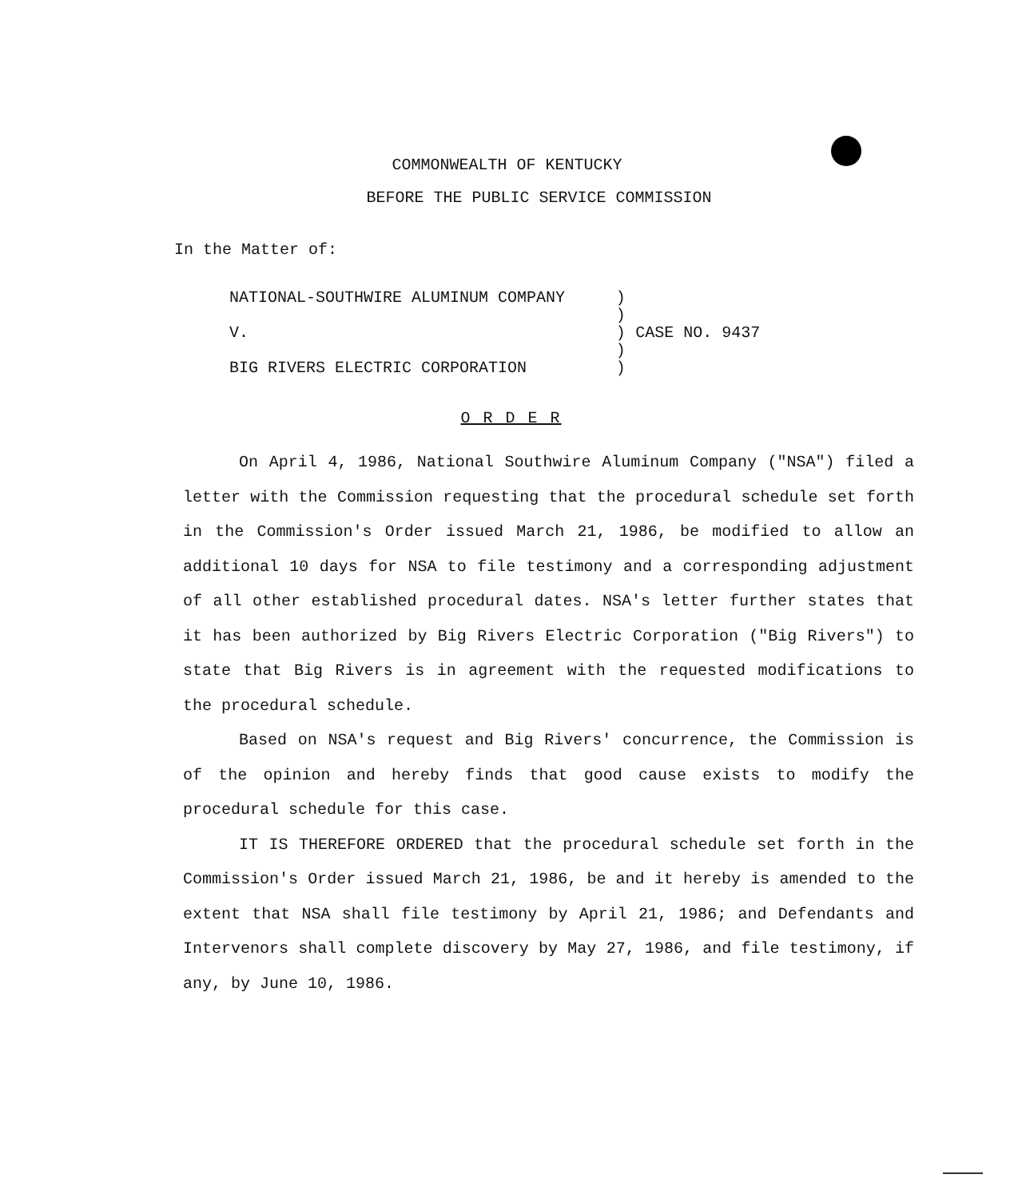COMMONWEALTH OF KENTUCKY
BEFORE THE PUBLIC SERVICE COMMISSION
In the Matter of:
NATIONAL-SOUTHWIRE ALUMINUM COMPANY
V.
BIG RIVERS ELECTRIC CORPORATION
)
)
)
)
)
CASE NO. 9437
O R D E R
On April 4, 1986, National Southwire Aluminum Company ("NSA") filed a letter with the Commission requesting that the procedural schedule set forth in the Commission's Order issued March 21, 1986, be modified to allow an additional 10 days for NSA to file testimony and a corresponding adjustment of all other established procedural dates. NSA's letter further states that it has been authorized by Big Rivers Electric Corporation ("Big Rivers") to state that Big Rivers is in agreement with the requested modifications to the procedural schedule.
Based on NSA's request and Big Rivers' concurrence, the Commission is of the opinion and hereby finds that good cause exists to modify the procedural schedule for this case.
IT IS THEREFORE ORDERED that the procedural schedule set forth in the Commission's Order issued March 21, 1986, be and it hereby is amended to the extent that NSA shall file testimony by April 21, 1986; and Defendants and Intervenors shall complete discovery by May 27, 1986, and file testimony, if any, by June 10, 1986.